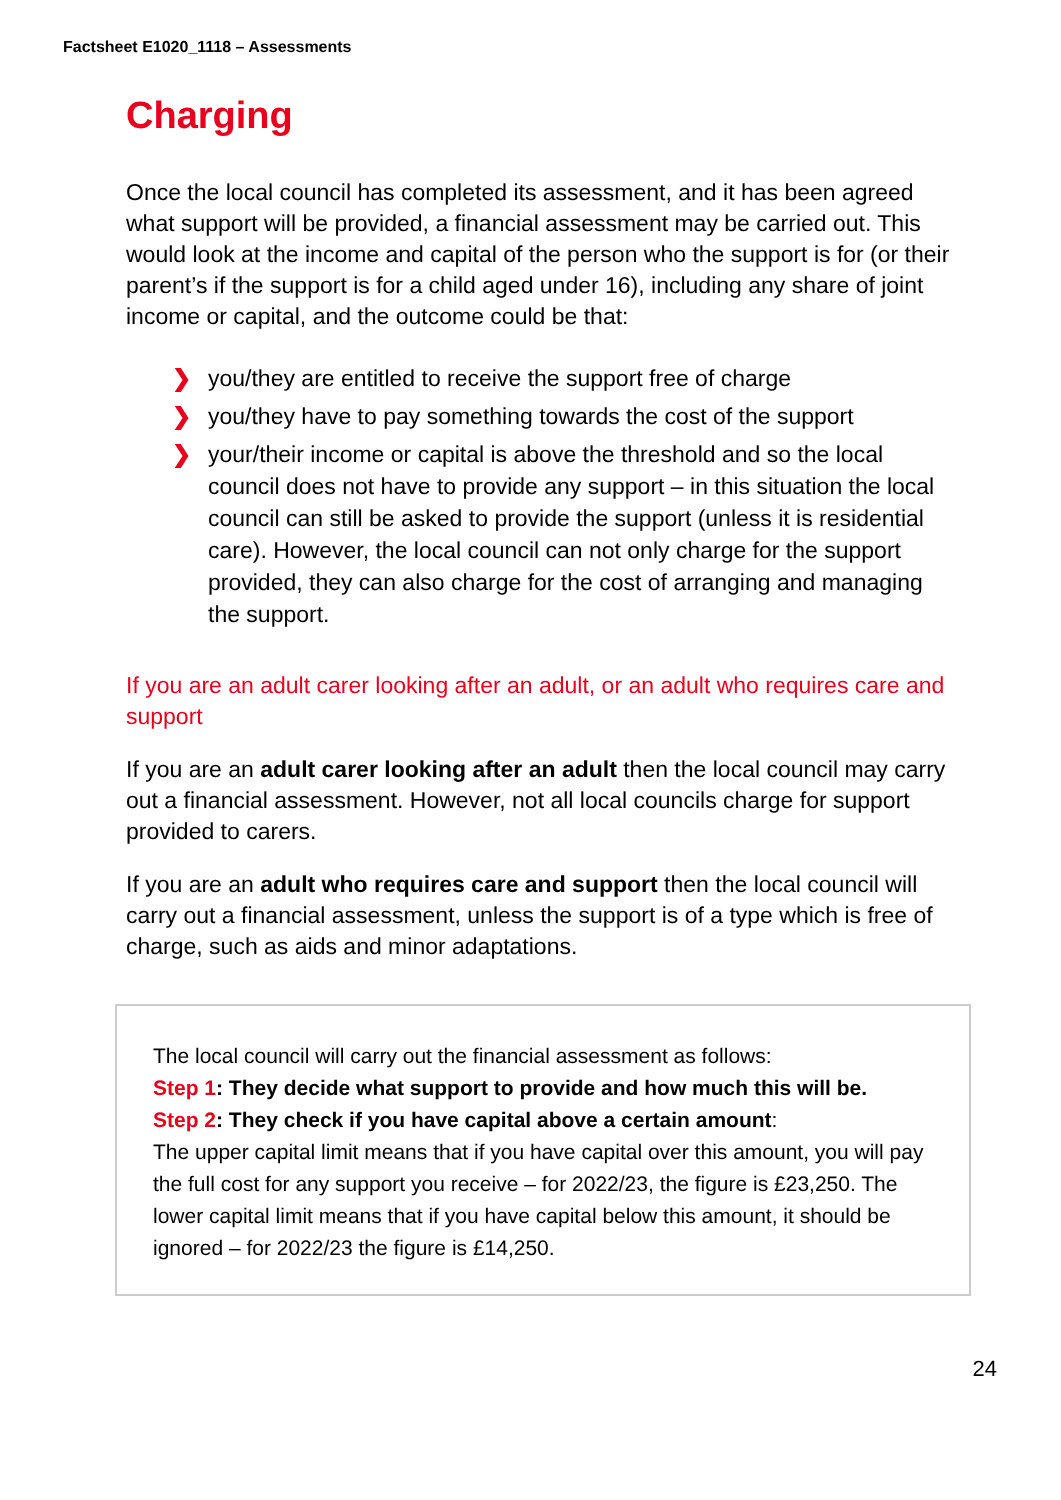Factsheet E1020_1118 – Assessments
Charging
Once the local council has completed its assessment, and it has been agreed what support will be provided, a financial assessment may be carried out. This would look at the income and capital of the person who the support is for (or their parent’s if the support is for a child aged under 16), including any share of joint income or capital, and the outcome could be that:
❯ you/they are entitled to receive the support free of charge
❯ you/they have to pay something towards the cost of the support
❯ your/their income or capital is above the threshold and so the local council does not have to provide any support – in this situation the local council can still be asked to provide the support (unless it is residential care). However, the local council can not only charge for the support provided, they can also charge for the cost of arranging and managing the support.
If you are an adult carer looking after an adult, or an adult who requires care and support
If you are an adult carer looking after an adult then the local council may carry out a financial assessment. However, not all local councils charge for support provided to carers.
If you are an adult who requires care and support then the local council will carry out a financial assessment, unless the support is of a type which is free of charge, such as aids and minor adaptations.
The local council will carry out the financial assessment as follows:
Step 1: They decide what support to provide and how much this will be.
Step 2: They check if you have capital above a certain amount:
The upper capital limit means that if you have capital over this amount, you will pay the full cost for any support you receive – for 2022/23, the figure is £23,250. The lower capital limit means that if you have capital below this amount, it should be ignored – for 2022/23 the figure is £14,250.
24